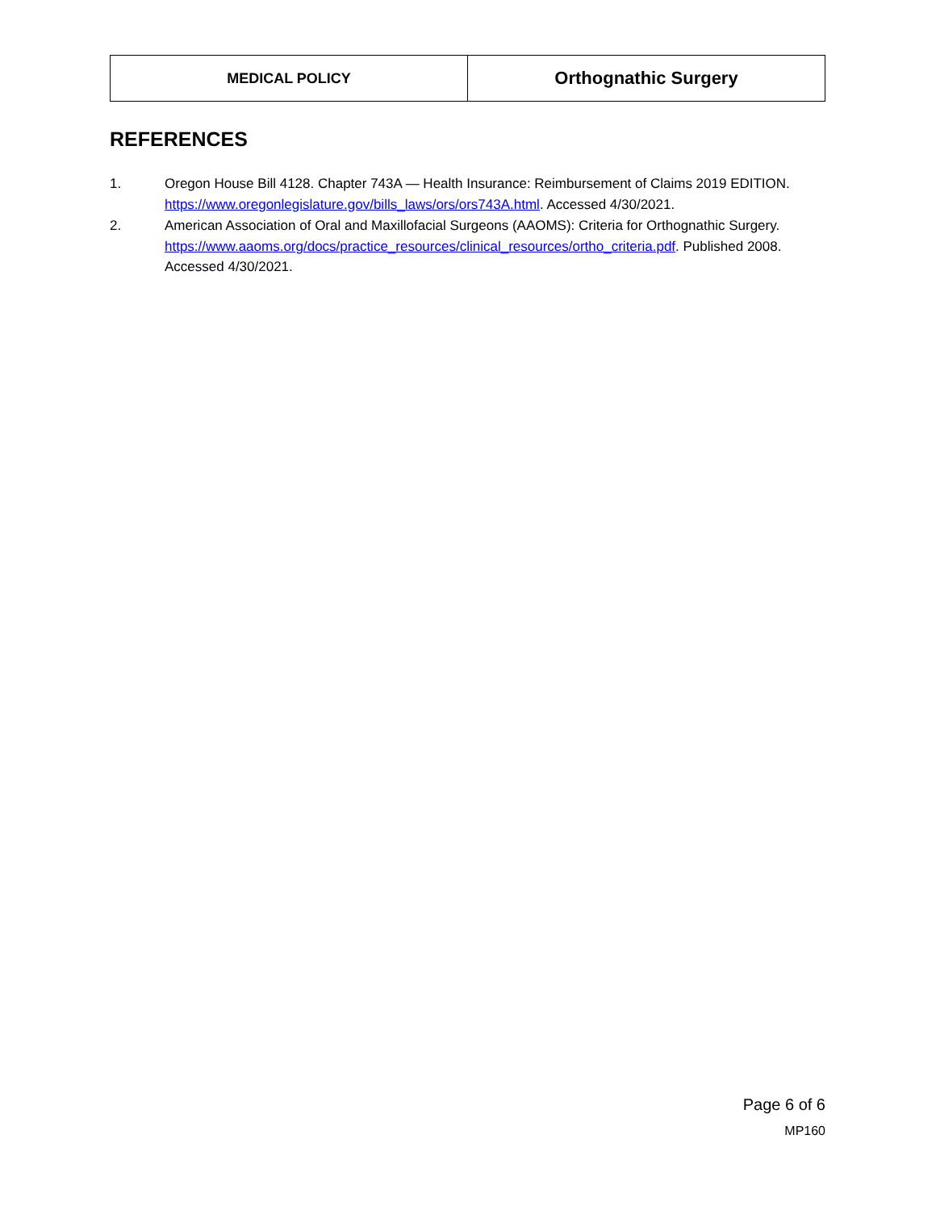| MEDICAL POLICY | Orthognathic Surgery |
REFERENCES
1. Oregon House Bill 4128. Chapter 743A — Health Insurance: Reimbursement of Claims 2019 EDITION. https://www.oregonlegislature.gov/bills_laws/ors/ors743A.html. Accessed 4/30/2021.
2. American Association of Oral and Maxillofacial Surgeons (AAOMS): Criteria for Orthognathic Surgery. https://www.aaoms.org/docs/practice_resources/clinical_resources/ortho_criteria.pdf. Published 2008. Accessed 4/30/2021.
Page 6 of 6
MP160